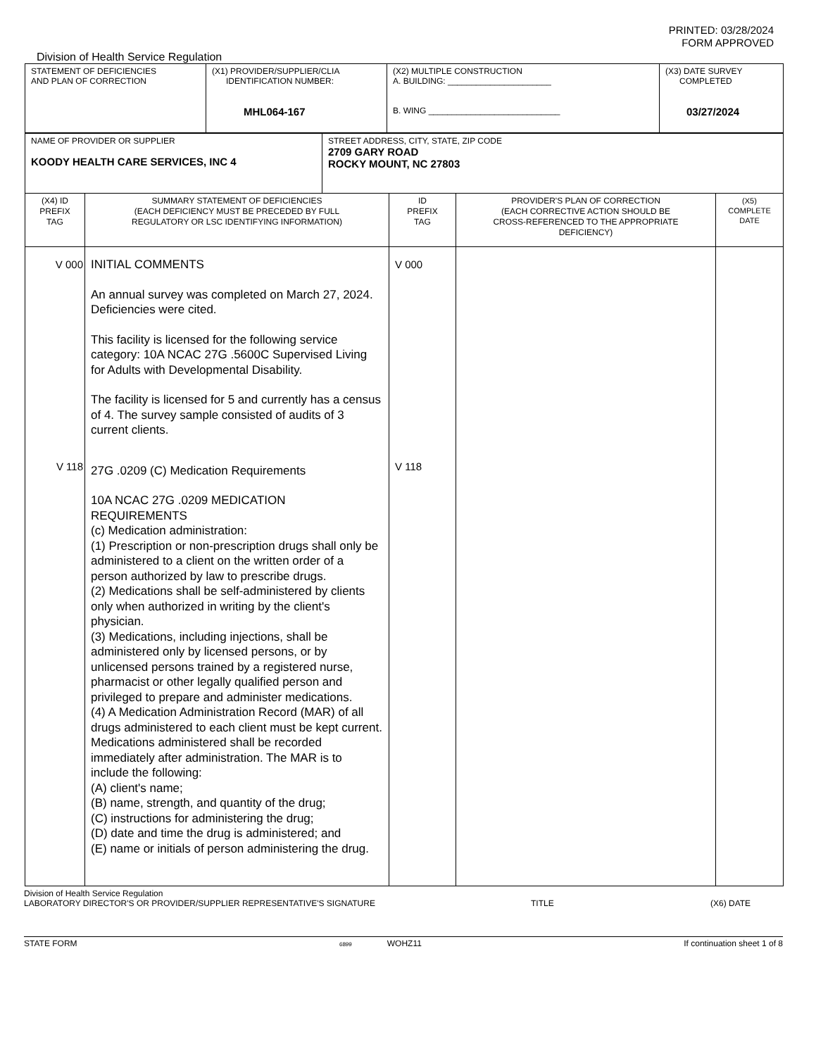PRINTED: 03/28/2024
FORM APPROVED
Division of Health Service Regulation
| STATEMENT OF DEFICIENCIES AND PLAN OF CORRECTION | (X1) PROVIDER/SUPPLIER/CLIA IDENTIFICATION NUMBER: MHL064-167 | (X2) MULTIPLE CONSTRUCTION A. BUILDING: ______________________ B. WING ____________________________ | (X3) DATE SURVEY COMPLETED 03/27/2024 |
| NAME OF PROVIDER OR SUPPLIER KOODY HEALTH CARE SERVICES, INC 4 | STREET ADDRESS, CITY, STATE, ZIP CODE 2709 GARY ROAD ROCKY MOUNT, NC 27803 |
| (X4) ID PREFIX TAG | SUMMARY STATEMENT OF DEFICIENCIES (EACH DEFICIENCY MUST BE PRECEDED BY FULL REGULATORY OR LSC IDENTIFYING INFORMATION) | ID PREFIX TAG | PROVIDER'S PLAN OF CORRECTION (EACH CORRECTIVE ACTION SHOULD BE CROSS-REFERENCED TO THE APPROPRIATE DEFICIENCY) | (X5) COMPLETE DATE |
| V 000 V 118 | INITIAL COMMENTS An annual survey was completed on March 27, 2024. Deficiencies were cited. This facility is licensed for the following service category: 10A NCAC 27G .5600C Supervised Living for Adults with Developmental Disability. The facility is licensed for 5 and currently has a census of 4. The survey sample consisted of audits of 3 current clients. 27G .0209 (C) Medication Requirements 10A NCAC 27G .0209 MEDICATION REQUIREMENTS (c) Medication administration: (1) Prescription or non-prescription drugs shall only be administered to a client on the written order of a person authorized by law to prescribe drugs. (2) Medications shall be self-administered by clients only when authorized in writing by the client's physician. (3) Medications, including injections, shall be administered only by licensed persons, or by unlicensed persons trained by a registered nurse, pharmacist or other legally qualified person and privileged to prepare and administer medications. (4) A Medication Administration Record (MAR) of all drugs administered to each client must be kept current. Medications administered shall be recorded immediately after administration. The MAR is to include the following: (A) client's name; (B) name, strength, and quantity of the drug; (C) instructions for administering the drug; (D) date and time the drug is administered; and (E) name or initials of person administering the drug. | V 000 V 118 | | |
Division of Health Service Regulation
LABORATORY DIRECTOR'S OR PROVIDER/SUPPLIER REPRESENTATIVE'S SIGNATURE TITLE (X6) DATE
STATE FORM 6899 WOHZ11 If continuation sheet 1 of 8